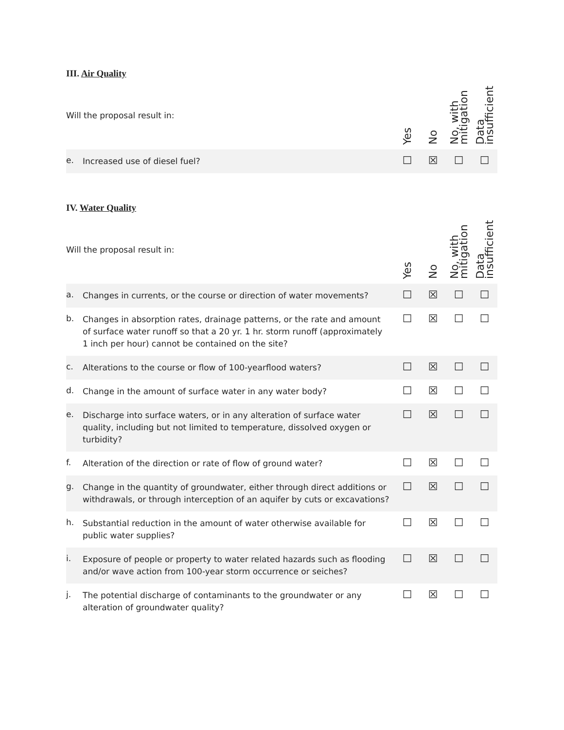III. Air Quality
| Will the proposal result in: | | Yes | No | No, with mitigation | Data insufficient |
| --- | --- | --- | --- | --- | --- |
| e. | Increased use of diesel fuel? | ☐ | ☒ | ☐ | ☐ |
IV. Water Quality
| Will the proposal result in: | | Yes | No | No, with mitigation | Data insufficient |
| --- | --- | --- | --- | --- | --- |
| a. | Changes in currents, or the course or direction of water movements? | ☐ | ☒ | ☐ | ☐ |
| b. | Changes in absorption rates, drainage patterns, or the rate and amount of surface water runoff so that a 20 yr. 1 hr. storm runoff (approximately 1 inch per hour) cannot be contained on the site? | ☐ | ☒ | ☐ | ☐ |
| c. | Alterations to the course or flow of 100-yearflood waters? | ☐ | ☒ | ☐ | ☐ |
| d. | Change in the amount of surface water in any water body? | ☐ | ☒ | ☐ | ☐ |
| e. | Discharge into surface waters, or in any alteration of surface water quality, including but not limited to temperature, dissolved oxygen or turbidity? | ☐ | ☒ | ☐ | ☐ |
| f. | Alteration of the direction or rate of flow of ground water? | ☐ | ☒ | ☐ | ☐ |
| g. | Change in the quantity of groundwater, either through direct additions or withdrawals, or through interception of an aquifer by cuts or excavations? | ☐ | ☒ | ☐ | ☐ |
| h. | Substantial reduction in the amount of water otherwise available for public water supplies? | ☐ | ☒ | ☐ | ☐ |
| i. | Exposure of people or property to water related hazards such as flooding and/or wave action from 100-year storm occurrence or seiches? | ☐ | ☒ | ☐ | ☐ |
| j. | The potential discharge of contaminants to the groundwater or any alteration of groundwater quality? | ☐ | ☒ | ☐ | ☐ |